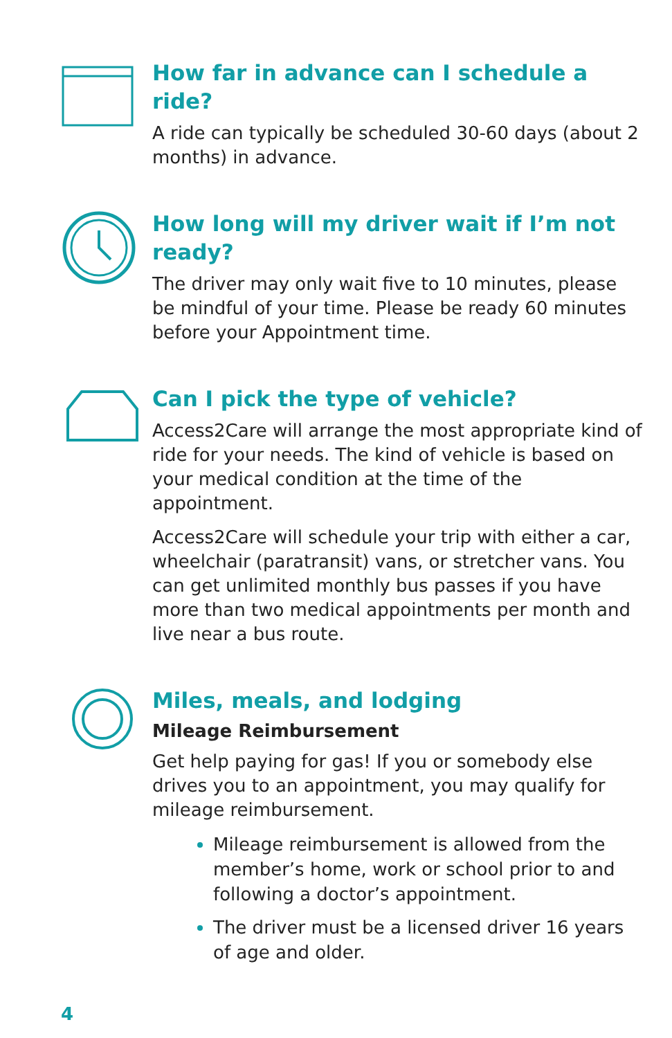How far in advance can I schedule a ride?
A ride can typically be scheduled 30-60 days (about 2 months) in advance.
How long will my driver wait if I’m not ready?
The driver may only wait five to 10 minutes, please be mindful of your time. Please be ready 60 minutes before your Appointment time.
Can I pick the type of vehicle?
Access2Care will arrange the most appropriate kind of ride for your needs. The kind of vehicle is based on your medical condition at the time of the appointment.
Access2Care will schedule your trip with either a car, wheelchair (paratransit) vans, or stretcher vans. You can get unlimited monthly bus passes if you have more than two medical appointments per month and live near a bus route.
Miles, meals, and lodging
Mileage Reimbursement
Get help paying for gas! If you or somebody else drives you to an appointment, you may qualify for mileage reimbursement.
Mileage reimbursement is allowed from the member’s home, work or school prior to and following a doctor’s appointment.
The driver must be a licensed driver 16 years of age and older.
4